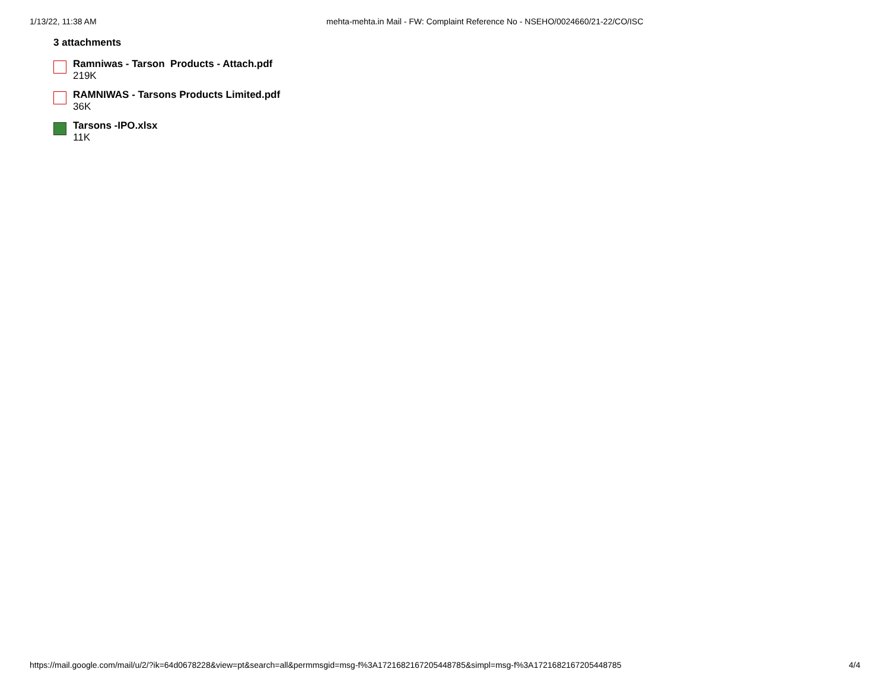1/13/22, 11:38 AM mehta-mehta.in Mail - FW: Complaint Reference No - NSEHO/0024660/21-22/CO/ISC
3 attachments
Ramniwas - Tarson Products - Attach.pdf
219K
RAMNIWAS - Tarsons Products Limited.pdf
36K
Tarsons -IPO.xlsx
11K
https://mail.google.com/mail/u/2/?ik=64d0678228&view=pt&search=all&permmsgid=msg-f%3A1721682167205448785&simpl=msg-f%3A1721682167205448785 4/4